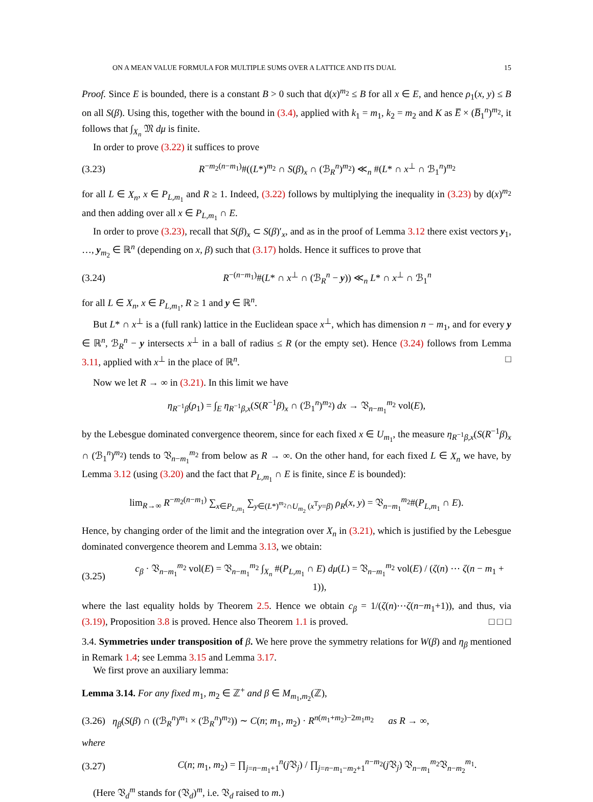ON A MEAN VALUE FORMULA FOR MULTIPLE SUMS OVER A LATTICE AND ITS DUAL 15
Proof. Since E is bounded, there is a constant B > 0 such that d(x)<sup>m<sub>2</sub></sup> ≤ B for all x ∈ E, and hence ρ<sub>1</sub>(x, y) ≤ B on all S(β). Using this, together with the bound in (3.4), applied with k<sub>1</sub> = m<sub>1</sub>, k<sub>2</sub> = m<sub>2</sub> and K as E̅ × (B̅<sub>1</sub><sup>n</sup>)<sup>m<sub>2</sub></sup>, it follows that ∫<sub>X<sub>n</sub></sub> 𝔐 dμ is finite.
In order to prove (3.22) it suffices to prove
(3.23) R<sup>−m<sub>2</sub>(n−m<sub>1</sub>)</sup>#((L*)<sup>m<sub>2</sub></sup> ∩ S(β)<sub>x</sub> ∩ (ℬ<sub>R</sub><sup>n</sup>)<sup>m<sub>2</sub></sup>) ≪<sub>n</sub> #(L* ∩ x<sup>⊥</sup> ∩ ℬ<sub>1</sub><sup>n</sup>)<sup>m<sub>2</sub></sup>
for all L ∈ X<sub>n</sub>, x ∈ P<sub>L,m<sub>1</sub></sub> and R ≥ 1. Indeed, (3.22) follows by multiplying the inequality in (3.23) by d(x)<sup>m<sub>2</sub></sup> and then adding over all x ∈ P<sub>L,m<sub>1</sub></sub> ∩ E.
In order to prove (3.23), recall that S(β)<sub>x</sub> ⊂ S(β)′<sub>x</sub>, and as in the proof of Lemma 3.12 there exist vectors y<sub>1</sub>, …, y<sub>m<sub>2</sub></sub> ∈ ℝ<sup>n</sup> (depending on x, β) such that (3.17) holds. Hence it suffices to prove that
(3.24) R<sup>−(n−m<sub>1</sub>)</sup>#(L* ∩ x<sup>⊥</sup> ∩ (ℬ<sub>R</sub><sup>n</sup> − y)) ≪<sub>n</sub> L* ∩ x<sup>⊥</sup> ∩ ℬ<sub>1</sub><sup>n</sup>
for all L ∈ X<sub>n</sub>, x ∈ P<sub>L,m<sub>1</sub></sub>, R ≥ 1 and y ∈ ℝ<sup>n</sup>.
But L* ∩ x<sup>⊥</sup> is a (full rank) lattice in the Euclidean space x<sup>⊥</sup>, which has dimension n − m<sub>1</sub>, and for every y ∈ ℝ<sup>n</sup>, ℬ<sub>R</sub><sup>n</sup> − y intersects x<sup>⊥</sup> in a ball of radius ≤ R (or the empty set). Hence (3.24) follows from Lemma 3.11, applied with x<sup>⊥</sup> in the place of ℝ<sup>n</sup>. □
Now we let R → ∞ in (3.21). In this limit we have
η<sub>R<sup>−1</sup>β</sub>(ρ<sub>1</sub>) = ∫<sub>E</sub> η<sub>R<sup>−1</sup>β,x</sub>(S(R<sup>−1</sup>β)<sub>x</sub> ∩ (ℬ<sub>1</sub><sup>n</sup>)<sup>m<sub>2</sub></sup>) dx → 𝔙<sub>n−m<sub>1</sub></sub><sup>m<sub>2</sub></sup> vol(E),
by the Lebesgue dominated convergence theorem, since for each fixed x ∈ U<sub>m<sub>1</sub></sub>, the measure η<sub>R<sup>−1</sup>β,x</sub>(S(R<sup>−1</sup>β)<sub>x</sub> ∩ (ℬ<sub>1</sub><sup>n</sup>)<sup>m<sub>2</sub></sup>) tends to 𝔙<sub>n−m<sub>1</sub></sub><sup>m<sub>2</sub></sup> from below as R → ∞. On the other hand, for each fixed L ∈ X<sub>n</sub> we have, by Lemma 3.12 (using (3.20) and the fact that P<sub>L,m<sub>1</sub></sub> ∩ E is finite, since E is bounded):
lim<sub>R→∞</sub> R<sup>−m<sub>2</sub>(n−m<sub>1</sub>)</sup> ∑<sub>x∈P<sub>L,m<sub>1</sub></sub></sub> ∑<sub>y∈(L*)<sup>m<sub>2</sub></sup>∩U<sub>m<sub>2</sub></sub> (x<sup>T</sup>y=β)</sub> ρ<sub>R</sub>(x, y) = 𝔙<sub>n−m<sub>1</sub></sub><sup>m<sub>2</sub></sup>#(P<sub>L,m<sub>1</sub></sub> ∩ E).
Hence, by changing order of the limit and the integration over X<sub>n</sub> in (3.21), which is justified by the Lebesgue dominated convergence theorem and Lemma 3.13, we obtain:
(3.25) c<sub>β</sub> · 𝔙<sub>n−m<sub>1</sub></sub><sup>m<sub>2</sub></sup> vol(E) = 𝔙<sub>n−m<sub>1</sub></sub><sup>m<sub>2</sub></sup> ∫<sub>X<sub>n</sub></sub> #(P<sub>L,m<sub>1</sub></sub> ∩ E) dμ(L) = 𝔙<sub>n−m<sub>1</sub></sub><sup>m<sub>2</sub></sup> vol(E) / (ζ(n) ⋯ ζ(n − m<sub>1</sub> + 1)),
where the last equality holds by Theorem 2.5. Hence we obtain c<sub>β</sub> = 1/(ζ(n)⋯ζ(n−m<sub>1</sub>+1)), and thus, via (3.19), Proposition 3.8 is proved. Hence also Theorem 1.1 is proved. □ □ □
3.4. Symmetries under transposition of β. We here prove the symmetry relations for W(β) and η<sub>β</sub> mentioned in Remark 1.4; see Lemma 3.15 and Lemma 3.17.
We first prove an auxiliary lemma:
Lemma 3.14. For any fixed m<sub>1</sub>, m<sub>2</sub> ∈ ℤ<sup>+</sup> and β ∈ M<sub>m<sub>1</sub>,m<sub>2</sub></sub>(ℤ),
(3.26) η<sub>β</sub>(S(β) ∩ ((ℬ<sub>R</sub><sup>n</sup>)<sup>m<sub>1</sub></sup> × (ℬ<sub>R</sub><sup>n</sup>)<sup>m<sub>2</sub></sup>)) ∼ C(n; m<sub>1</sub>, m<sub>2</sub>) · R<sup>n(m<sub>1</sub>+m<sub>2</sub>)−2m<sub>1</sub>m<sub>2</sub></sup> as R → ∞,
where
(3.27) C(n; m<sub>1</sub>, m<sub>2</sub>) = ∏<sub>j=n−m<sub>1</sub>+1</sub><sup>n</sup>(j 𝔙<sub>j</sub>) / ∏<sub>j=n−m<sub>1</sub>−m<sub>2</sub>+1</sub><sup>n−m<sub>2</sub></sup>(j 𝔙<sub>j</sub>) 𝔙<sub>n−m<sub>1</sub></sub><sup>m<sub>2</sub></sup>𝔙<sub>n−m<sub>2</sub></sub><sup>m<sub>1</sub></sup>.
(Here 𝔙<sub>d</sub><sup>m</sup> stands for (𝔙<sub>d</sub>)<sup>m</sup>, i.e. 𝔙<sub>d</sub> raised to m.)